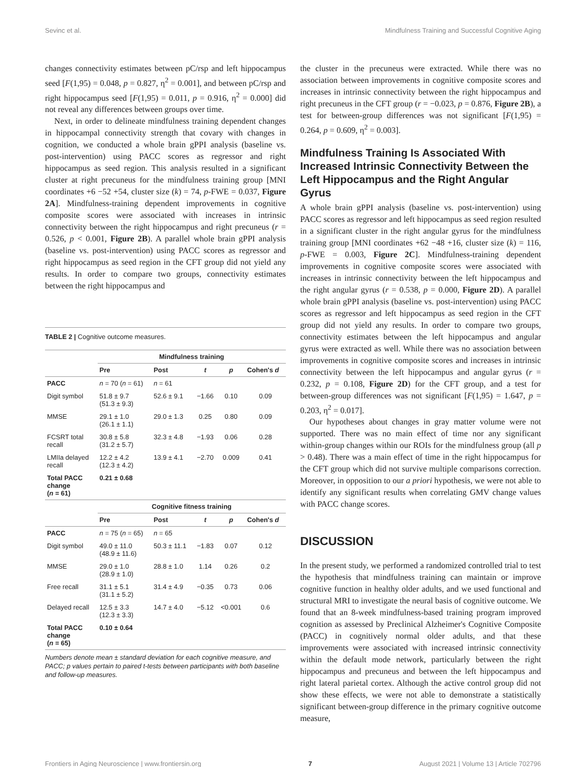Sevinc et al. Mindfulness Training and Successful Cognitive Aging
changes connectivity estimates between pC/rsp and left hippocampus seed [F(1,95) = 0.048, p = 0.827, η<sup>2</sup> = 0.001], and between pC/rsp and right hippocampus seed [F(1,95) = 0.011, p = 0.916, η<sup>2</sup> = 0.000] did not reveal any differences between groups over time.
Next, in order to delineate mindfulness training dependent changes in hippocampal connectivity strength that covary with changes in cognition, we conducted a whole brain gPPI analysis (baseline vs. post-intervention) using PACC scores as regressor and right hippocampus as seed region. This analysis resulted in a significant cluster at right precuneus for the mindfulness training group [MNI coordinates +6 −52 +54, cluster size (k) = 74, p-FWE = 0.037, Figure 2A]. Mindfulness-training dependent improvements in cognitive composite scores were associated with increases in intrinsic connectivity between the right hippocampus and right precuneus (r = 0.526, p < 0.001, Figure 2B). A parallel whole brain gPPI analysis (baseline vs. post-intervention) using PACC scores as regressor and right hippocampus as seed region in the CFT group did not yield any results. In order to compare two groups, connectivity estimates between the right hippocampus and
TABLE 2 | Cognitive outcome measures.
| | Mindfulness training | | | | |
| | Pre | Post | t | p | Cohen's d |
| PACC | n = 70 ( n = 61) | n = 61 | | | |
| Digit symbol | 51.8 ± 9.7 (51.3 ± 9.3) | 52.6 ± 9.1 | −1.66 | 0.10 | 0.09 |
| MMSE | 29.1 ± 1.0 (26.1 ± 1.1) | 29.0 ± 1.3 | 0.25 | 0.80 | 0.09 |
| FCSRT total recall | 30.8 ± 5.8 (31.2 ± 5.7) | 32.3 ± 4.8 | −1.93 | 0.06 | 0.28 |
| LMIIa delayed recall | 12.2 ± 4.2 (12.3 ± 4.2) | 13.9 ± 4.1 | −2.70 | 0.009 | 0.41 |
| Total PACC change ( n = 61) | 0.21 ± 0.68 | | | | |
| | Cognitive fitness training | | | | |
| | Pre | Post | t | p | Cohen's d |
| PACC | n = 75 ( n = 65) | n = 65 | | | |
| Digit symbol | 49.0 ± 11.0 (48.9 ± 11.6) | 50.3 ± 11.1 | −1.83 | 0.07 | 0.12 |
| MMSE | 29.0 ± 1.0 (28.9 ± 1.0) | 28.8 ± 1.0 | 1.14 | 0.26 | 0.2 |
| Free recall | 31.1 ± 5.1 (31.1 ± 5.2) | 31.4 ± 4.9 | −0.35 | 0.73 | 0.06 |
| Delayed recall | 12.5 ± 3.3 (12.3 ± 3.3) | 14.7 ± 4.0 | −5.12 | <0.001 | 0.6 |
| Total PACC change ( n = 65) | 0.10 ± 0.64 | | | | |
Numbers denote mean ± standard deviation for each cognitive measure, and PACC; p values pertain to paired t-tests between participants with both baseline and follow-up measures.
the cluster in the precuneus were extracted. While there was no association between improvements in cognitive composite scores and increases in intrinsic connectivity between the right hippocampus and right precuneus in the CFT group (r = −0.023, p = 0.876, Figure 2B), a test for between-group differences was not significant [F(1,95) = 0.264, p = 0.609, η<sup>2</sup> = 0.003].
Mindfulness Training Is Associated With Increased Intrinsic Connectivity Between the Left Hippocampus and the Right Angular Gyrus
A whole brain gPPI analysis (baseline vs. post-intervention) using PACC scores as regressor and left hippocampus as seed region resulted in a significant cluster in the right angular gyrus for the mindfulness training group [MNI coordinates +62 −48 +16, cluster size (k) = 116, p-FWE = 0.003, Figure 2C]. Mindfulness-training dependent improvements in cognitive composite scores were associated with increases in intrinsic connectivity between the left hippocampus and the right angular gyrus (r = 0.538, p = 0.000, Figure 2D). A parallel whole brain gPPI analysis (baseline vs. post-intervention) using PACC scores as regressor and left hippocampus as seed region in the CFT group did not yield any results. In order to compare two groups, connectivity estimates between the left hippocampus and angular gyrus were extracted as well. While there was no association between improvements in cognitive composite scores and increases in intrinsic connectivity between the left hippocampus and angular gyrus (r = 0.232, p = 0.108, Figure 2D) for the CFT group, and a test for between-group differences was not significant [F(1,95) = 1.647, p = 0.203, η<sup>2</sup> = 0.017].
Our hypotheses about changes in gray matter volume were not supported. There was no main effect of time nor any significant within-group changes within our ROIs for the mindfulness group (all p > 0.48). There was a main effect of time in the right hippocampus for the CFT group which did not survive multiple comparisons correction. Moreover, in opposition to our a priori hypothesis, we were not able to identify any significant results when correlating GMV change values with PACC change scores.
DISCUSSION
In the present study, we performed a randomized controlled trial to test the hypothesis that mindfulness training can maintain or improve cognitive function in healthy older adults, and we used functional and structural MRI to investigate the neural basis of cognitive outcome. We found that an 8-week mindfulness-based training program improved cognition as assessed by Preclinical Alzheimer's Cognitive Composite (PACC) in cognitively normal older adults, and that these improvements were associated with increased intrinsic connectivity within the default mode network, particularly between the right hippocampus and precuneus and between the left hippocampus and right lateral parietal cortex. Although the active control group did not show these effects, we were not able to demonstrate a statistically significant between-group difference in the primary cognitive outcome measure,
Frontiers in Aging Neuroscience | www.frontiersin.org 7 August 2021 | Volume 13 | Article 702796